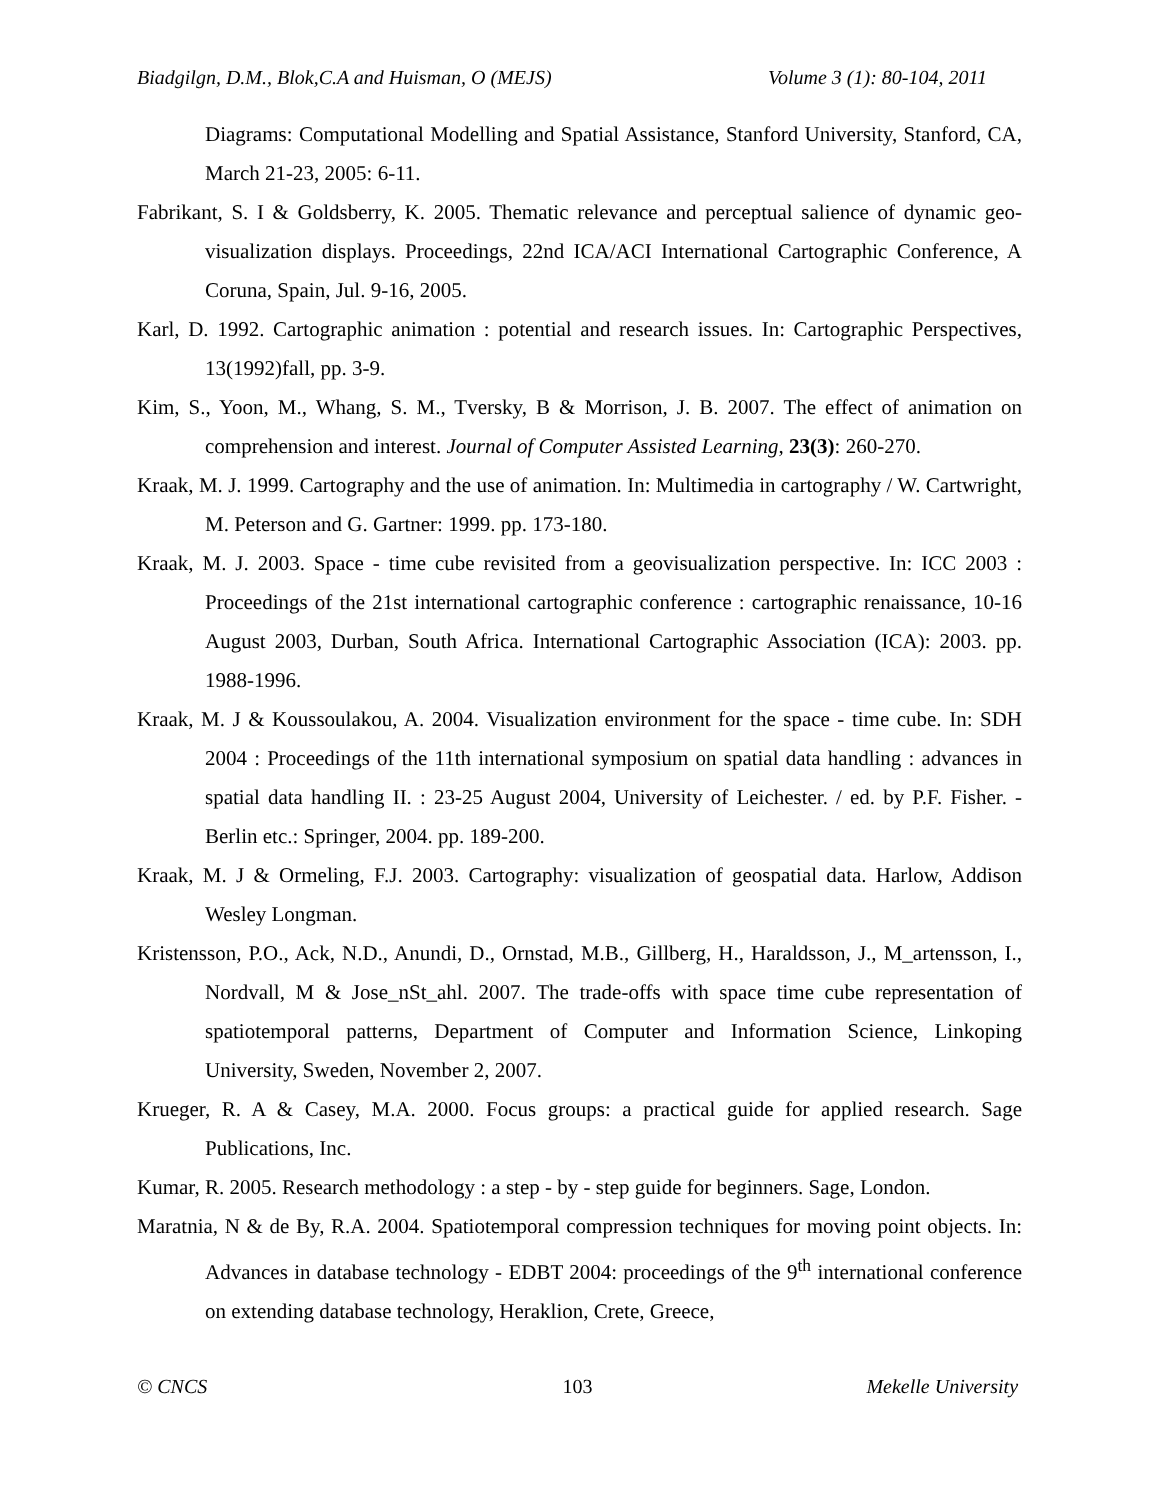Biadgilgn, D.M., Blok,C.A and Huisman, O (MEJS) Volume 3 (1): 80-104, 2011
Diagrams: Computational Modelling and Spatial Assistance, Stanford University, Stanford, CA, March 21-23, 2005: 6-11.
Fabrikant, S. I & Goldsberry, K. 2005. Thematic relevance and perceptual salience of dynamic geo-visualization displays. Proceedings, 22nd ICA/ACI International Cartographic Conference, A Coruna, Spain, Jul. 9-16, 2005.
Karl, D. 1992. Cartographic animation : potential and research issues. In: Cartographic Perspectives, 13(1992)fall, pp. 3-9.
Kim, S., Yoon, M., Whang, S. M., Tversky, B & Morrison, J. B. 2007. The effect of animation on comprehension and interest. Journal of Computer Assisted Learning, 23(3): 260-270.
Kraak, M. J. 1999. Cartography and the use of animation. In: Multimedia in cartography / W. Cartwright, M. Peterson and G. Gartner: 1999. pp. 173-180.
Kraak, M. J. 2003. Space - time cube revisited from a geovisualization perspective. In: ICC 2003 : Proceedings of the 21st international cartographic conference : cartographic renaissance, 10-16 August 2003, Durban, South Africa. International Cartographic Association (ICA): 2003. pp. 1988-1996.
Kraak, M. J & Koussoulakou, A. 2004. Visualization environment for the space - time cube. In: SDH 2004 : Proceedings of the 11th international symposium on spatial data handling : advances in spatial data handling II. : 23-25 August 2004, University of Leichester. / ed. by P.F. Fisher. - Berlin etc.: Springer, 2004. pp. 189-200.
Kraak, M. J & Ormeling, F.J. 2003. Cartography: visualization of geospatial data. Harlow, Addison Wesley Longman.
Kristensson, P.O., Ack, N.D., Anundi, D., Ornstad, M.B., Gillberg, H., Haraldsson, J., M_artensson, I., Nordvall, M & Jose_nSt_ahl. 2007. The trade-offs with space time cube representation of spatiotemporal patterns, Department of Computer and Information Science, Linkoping University, Sweden, November 2, 2007.
Krueger, R. A & Casey, M.A. 2000. Focus groups: a practical guide for applied research. Sage Publications, Inc.
Kumar, R. 2005. Research methodology : a step - by - step guide for beginners. Sage, London.
Maratnia, N & de By, R.A. 2004. Spatiotemporal compression techniques for moving point objects. In: Advances in database technology - EDBT 2004: proceedings of the 9<sup>th</sup> international conference on extending database technology, Heraklion, Crete, Greece,
© CNCS 103 Mekelle University